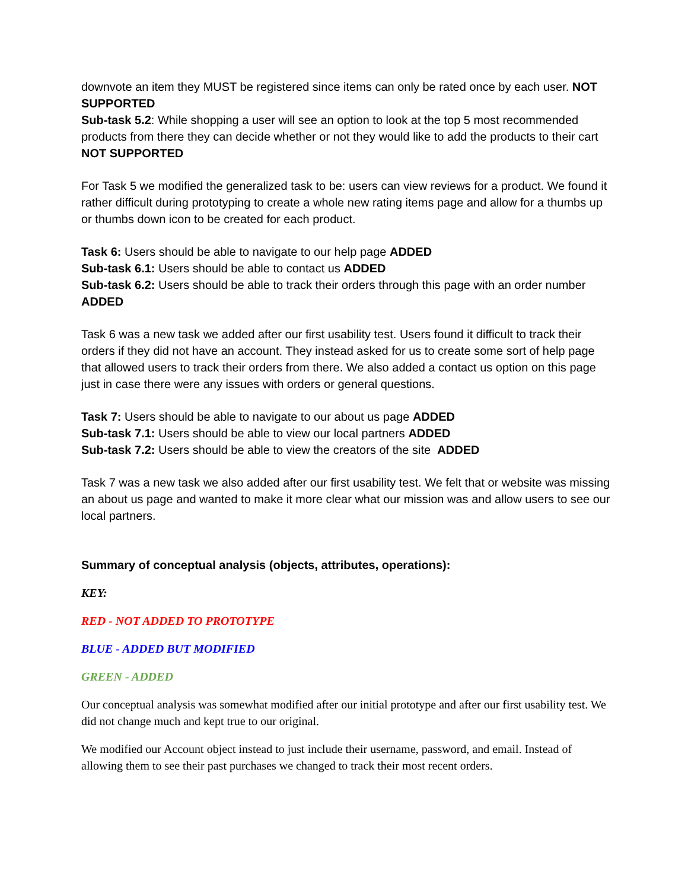downvote an item they MUST be registered since items can only be rated once by each user. NOT SUPPORTED
Sub-task 5.2: While shopping a user will see an option to look at the top 5 most recommended products from there they can decide whether or not they would like to add the products to their cart NOT SUPPORTED
For Task 5 we modified the generalized task to be: users can view reviews for a product. We found it rather difficult during prototyping to create a whole new rating items page and allow for a thumbs up or thumbs down icon to be created for each product.
Task 6: Users should be able to navigate to our help page ADDED
Sub-task 6.1: Users should be able to contact us ADDED
Sub-task 6.2: Users should be able to track their orders through this page with an order number ADDED
Task 6 was a new task we added after our first usability test. Users found it difficult to track their orders if they did not have an account. They instead asked for us to create some sort of help page that allowed users to track their orders from there. We also added a contact us option on this page just in case there were any issues with orders or general questions.
Task 7: Users should be able to navigate to our about us page ADDED
Sub-task 7.1: Users should be able to view our local partners ADDED
Sub-task 7.2: Users should be able to view the creators of the site ADDED
Task 7 was a new task we also added after our first usability test. We felt that or website was missing an about us page and wanted to make it more clear what our mission was and allow users to see our local partners.
Summary of conceptual analysis (objects, attributes, operations):
KEY:
RED - NOT ADDED TO PROTOTYPE
BLUE - ADDED BUT MODIFIED
GREEN - ADDED
Our conceptual analysis was somewhat modified after our initial prototype and after our first usability test. We did not change much and kept true to our original.
We modified our Account object instead to just include their username, password, and email. Instead of allowing them to see their past purchases we changed to track their most recent orders.